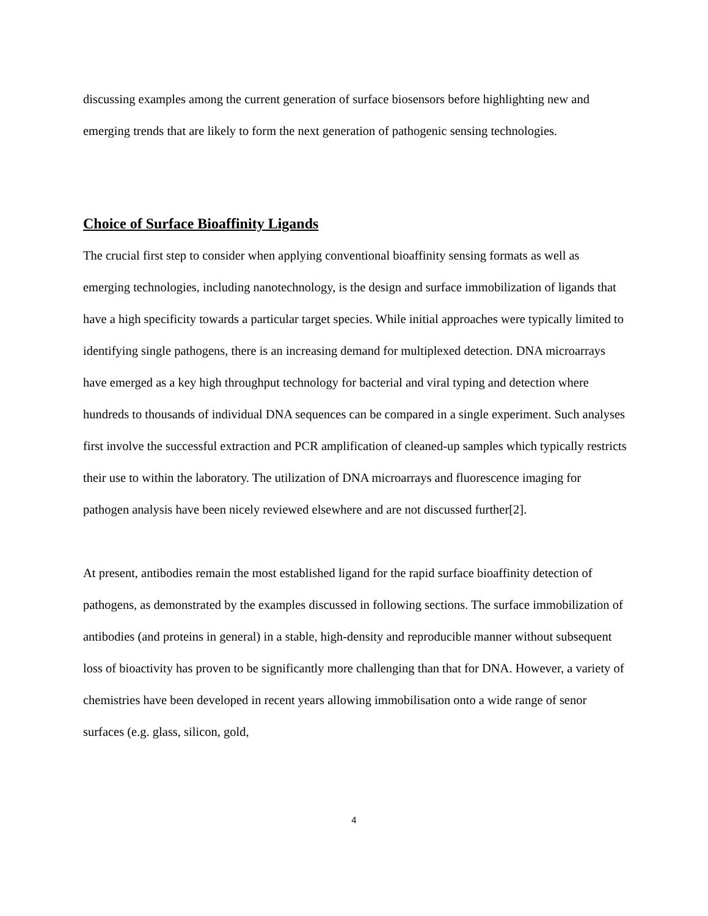discussing examples among the current generation of surface biosensors before highlighting new and emerging trends that are likely to form the next generation of pathogenic sensing technologies.
Choice of Surface Bioaffinity Ligands
The crucial first step to consider when applying conventional bioaffinity sensing formats as well as emerging technologies, including nanotechnology, is the design and surface immobilization of ligands that have a high specificity towards a particular target species. While initial approaches were typically limited to identifying single pathogens, there is an increasing demand for multiplexed detection. DNA microarrays have emerged as a key high throughput technology for bacterial and viral typing and detection where hundreds to thousands of individual DNA sequences can be compared in a single experiment. Such analyses first involve the successful extraction and PCR amplification of cleaned-up samples which typically restricts their use to within the laboratory. The utilization of DNA microarrays and fluorescence imaging for pathogen analysis have been nicely reviewed elsewhere and are not discussed further[2].
At present, antibodies remain the most established ligand for the rapid surface bioaffinity detection of pathogens, as demonstrated by the examples discussed in following sections. The surface immobilization of antibodies (and proteins in general) in a stable, high-density and reproducible manner without subsequent loss of bioactivity has proven to be significantly more challenging than that for DNA. However, a variety of chemistries have been developed in recent years allowing immobilisation onto a wide range of senor surfaces (e.g. glass, silicon, gold,
4